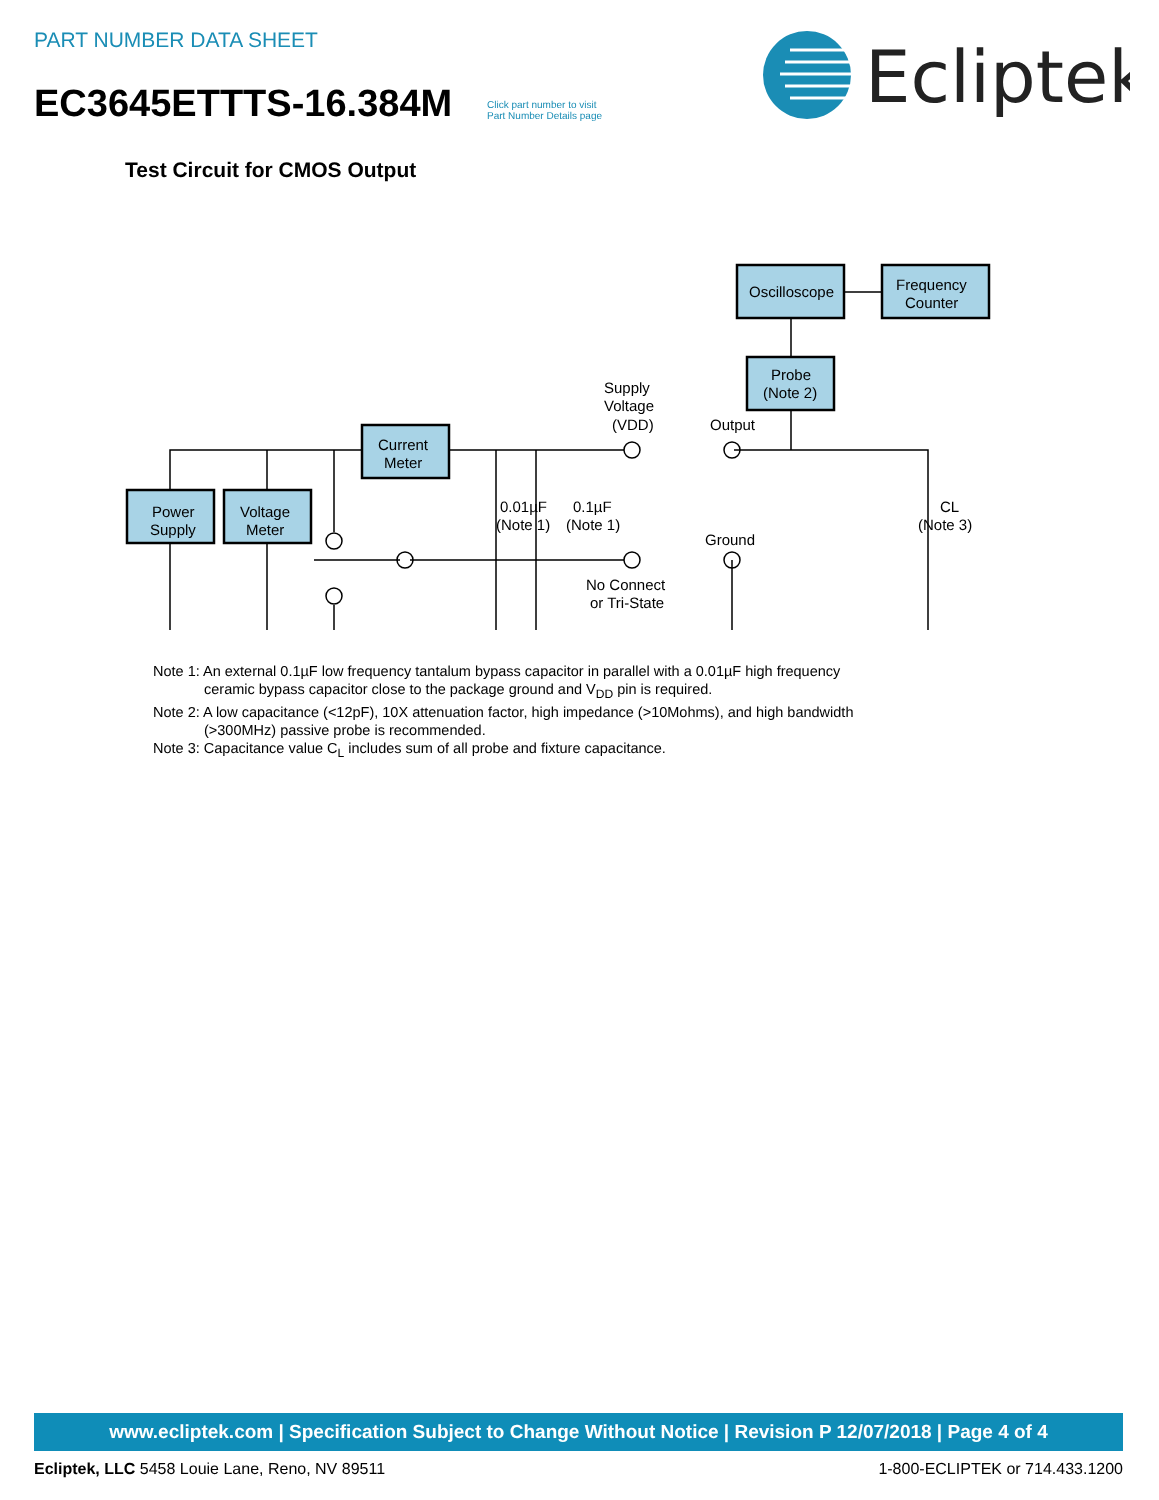PART NUMBER DATA SHEET
EC3645ETTTS-16.384M
Click part number to visit
Part Number Details page
Ecliptek
Test Circuit for CMOS Output
Power
Supply
Voltage
Meter
Current
Meter
Oscilloscope
Frequency
Counter
Probe
(Note 2)
Supply
Voltage
(VDD)
Output
0.01µF
(Note 1)
0.1µF
(Note 1)
Ground
CL
(Note 3)
No Connect
or Tri-State
Note 1: An external 0.1µF low frequency tantalum bypass capacitor in parallel with a 0.01µF high frequency
ceramic bypass capacitor close to the package ground and V<sub>DD</sub> pin is required.
Note 2: A low capacitance (<12pF), 10X attenuation factor, high impedance (>10Mohms), and high bandwidth
(>300MHz) passive probe is recommended.
Note 3: Capacitance value C<sub>L</sub> includes sum of all probe and fixture capacitance.
www.ecliptek.com | Specification Subject to Change Without Notice | Revision P 12/07/2018 | Page 4 of 4
Ecliptek, LLC 5458 Louie Lane, Reno, NV 89511 1-800-ECLIPTEK or 714.433.1200